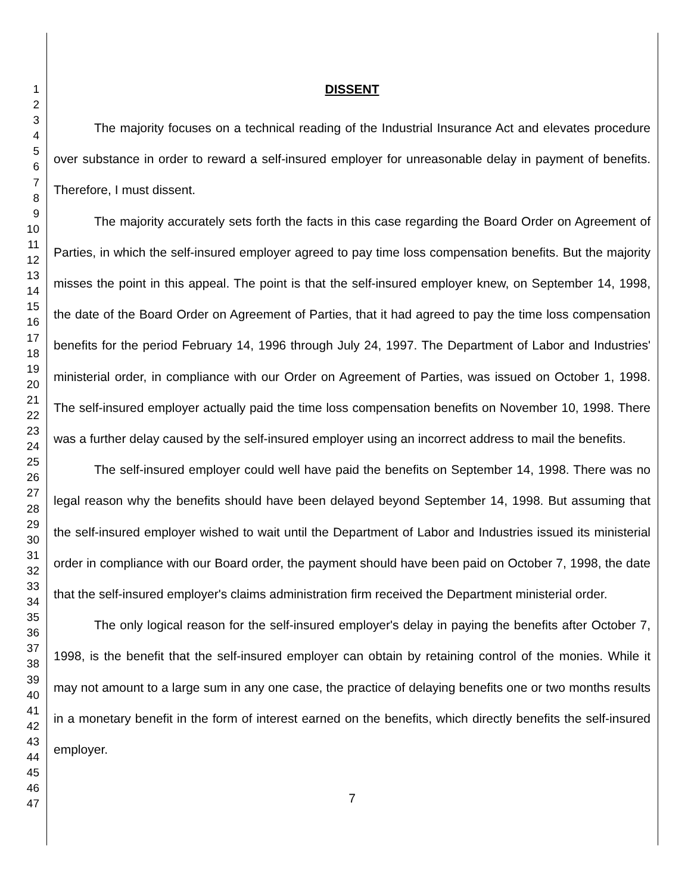1
2
3
4
5
6
7
8
9
10
11
12
13
14
15
16
17
18
19
20
21
22
23
24
25
26
27
28
29
30
31
32
33
34
35
36
37
38
39
40
41
42
43
44
45
46
47
DISSENT
The majority focuses on a technical reading of the Industrial Insurance Act and elevates procedure over substance in order to reward a self-insured employer for unreasonable delay in payment of benefits. Therefore, I must dissent.
The majority accurately sets forth the facts in this case regarding the Board Order on Agreement of Parties, in which the self-insured employer agreed to pay time loss compensation benefits. But the majority misses the point in this appeal. The point is that the self-insured employer knew, on September 14, 1998, the date of the Board Order on Agreement of Parties, that it had agreed to pay the time loss compensation benefits for the period February 14, 1996 through July 24, 1997. The Department of Labor and Industries' ministerial order, in compliance with our Order on Agreement of Parties, was issued on October 1, 1998. The self-insured employer actually paid the time loss compensation benefits on November 10, 1998. There was a further delay caused by the self-insured employer using an incorrect address to mail the benefits.
The self-insured employer could well have paid the benefits on September 14, 1998. There was no legal reason why the benefits should have been delayed beyond September 14, 1998. But assuming that the self-insured employer wished to wait until the Department of Labor and Industries issued its ministerial order in compliance with our Board order, the payment should have been paid on October 7, 1998, the date that the self-insured employer's claims administration firm received the Department ministerial order.
The only logical reason for the self-insured employer's delay in paying the benefits after October 7, 1998, is the benefit that the self-insured employer can obtain by retaining control of the monies. While it may not amount to a large sum in any one case, the practice of delaying benefits one or two months results in a monetary benefit in the form of interest earned on the benefits, which directly benefits the self-insured employer.
7